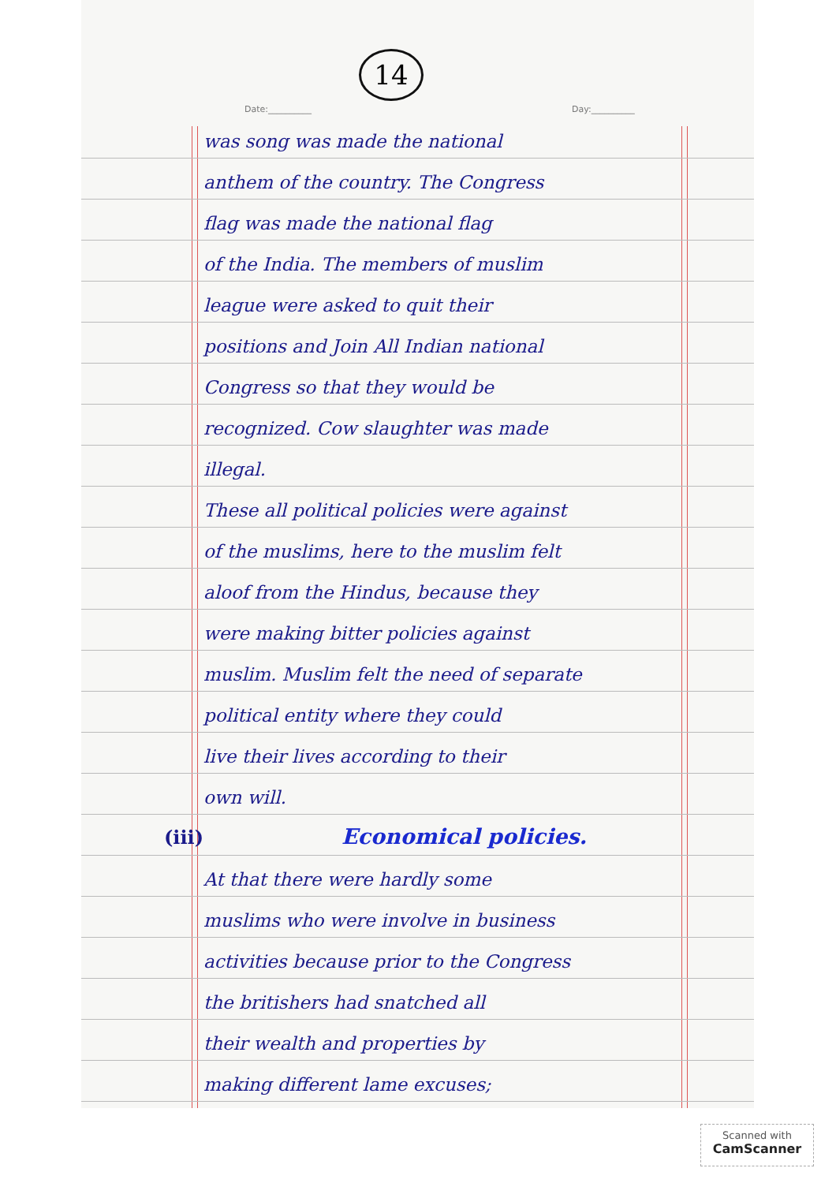14
Date:__________ Day:__________
was song was made the national
anthem of the country. The Congress
flag was made the national flag
of the India. The members of muslim
league were asked to quit their
positions and Join All Indian national
Congress so that they would be
recognized. Cow slaughter was made
illegal.
These all political policies were against
of the muslims, here to the muslim felt
aloof from the Hindus, because they
were making bitter policies against
muslim. Muslim felt the need of separate
political entity where they could
live their lives according to their
own will.
(iii) Economical policies.
At that there were hardly some
muslims who were involve in business
activities because prior to the Congress
the britishers had snatched all
their wealth and properties by
making different lame excuses;
Scanned with
CamScanner